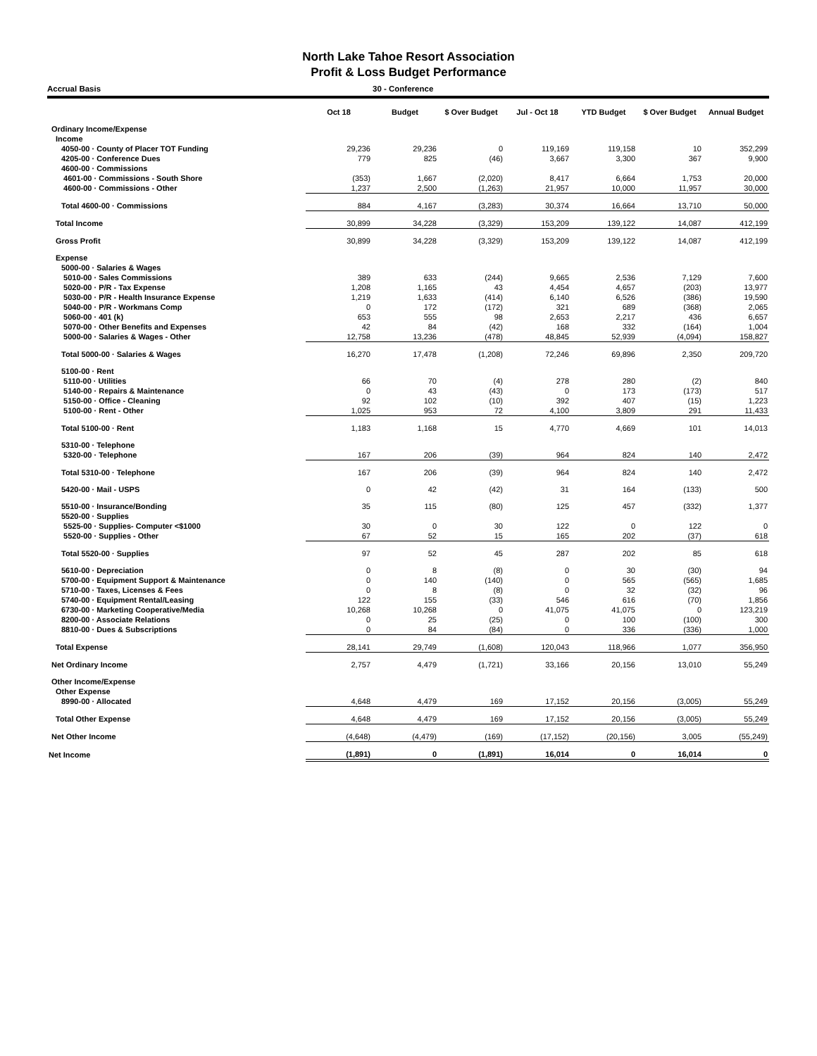North Lake Tahoe Resort Association
Profit & Loss Budget Performance
Accrual Basis 30 - Conference
| | Oct 18 | Budget | $ Over Budget | Jul - Oct 18 | YTD Budget | $ Over Budget | Annual Budget |
| --- | --- | --- | --- | --- | --- | --- | --- |
| Ordinary Income/Expense | | | | | | | |
| Income | | | | | | | |
| 4050-00 · County of Placer TOT Funding | 29,236 | 29,236 | 0 | 119,169 | 119,158 | 10 | 352,299 |
| 4205-00 · Conference Dues | 779 | 825 | (46) | 3,667 | 3,300 | 367 | 9,900 |
| 4600-00 · Commissions | | | | | | | |
| 4601-00 · Commissions - South Shore | (353) | 1,667 | (2,020) | 8,417 | 6,664 | 1,753 | 20,000 |
| 4600-00 · Commissions - Other | 1,237 | 2,500 | (1,263) | 21,957 | 10,000 | 11,957 | 30,000 |
| Total 4600-00 · Commissions | 884 | 4,167 | (3,283) | 30,374 | 16,664 | 13,710 | 50,000 |
| Total Income | 30,899 | 34,228 | (3,329) | 153,209 | 139,122 | 14,087 | 412,199 |
| Gross Profit | 30,899 | 34,228 | (3,329) | 153,209 | 139,122 | 14,087 | 412,199 |
| Expense | | | | | | | |
| 5000-00 · Salaries & Wages | | | | | | | |
| 5010-00 · Sales Commissions | 389 | 633 | (244) | 9,665 | 2,536 | 7,129 | 7,600 |
| 5020-00 · P/R - Tax Expense | 1,208 | 1,165 | 43 | 4,454 | 4,657 | (203) | 13,977 |
| 5030-00 · P/R - Health Insurance Expense | 1,219 | 1,633 | (414) | 6,140 | 6,526 | (386) | 19,590 |
| 5040-00 · P/R - Workmans Comp | 0 | 172 | (172) | 321 | 689 | (368) | 2,065 |
| 5060-00 · 401 (k) | 653 | 555 | 98 | 2,653 | 2,217 | 436 | 6,657 |
| 5070-00 · Other Benefits and Expenses | 42 | 84 | (42) | 168 | 332 | (164) | 1,004 |
| 5000-00 · Salaries & Wages - Other | 12,758 | 13,236 | (478) | 48,845 | 52,939 | (4,094) | 158,827 |
| Total 5000-00 · Salaries & Wages | 16,270 | 17,478 | (1,208) | 72,246 | 69,896 | 2,350 | 209,720 |
| 5100-00 · Rent | | | | | | | |
| 5110-00 · Utilities | 66 | 70 | (4) | 278 | 280 | (2) | 840 |
| 5140-00 · Repairs & Maintenance | 0 | 43 | (43) | 0 | 173 | (173) | 517 |
| 5150-00 · Office - Cleaning | 92 | 102 | (10) | 392 | 407 | (15) | 1,223 |
| 5100-00 · Rent - Other | 1,025 | 953 | 72 | 4,100 | 3,809 | 291 | 11,433 |
| Total 5100-00 · Rent | 1,183 | 1,168 | 15 | 4,770 | 4,669 | 101 | 14,013 |
| 5310-00 · Telephone | | | | | | | |
| 5320-00 · Telephone | 167 | 206 | (39) | 964 | 824 | 140 | 2,472 |
| Total 5310-00 · Telephone | 167 | 206 | (39) | 964 | 824 | 140 | 2,472 |
| 5420-00 · Mail - USPS | 0 | 42 | (42) | 31 | 164 | (133) | 500 |
| 5510-00 · Insurance/Bonding | 35 | 115 | (80) | 125 | 457 | (332) | 1,377 |
| 5520-00 · Supplies | | | | | | | |
| 5525-00 · Supplies- Computer <$1000 | 30 | 0 | 30 | 122 | 0 | 122 | 0 |
| 5520-00 · Supplies - Other | 67 | 52 | 15 | 165 | 202 | (37) | 618 |
| Total 5520-00 · Supplies | 97 | 52 | 45 | 287 | 202 | 85 | 618 |
| 5610-00 · Depreciation | 0 | 8 | (8) | 0 | 30 | (30) | 94 |
| 5700-00 · Equipment Support & Maintenance | 0 | 140 | (140) | 0 | 565 | (565) | 1,685 |
| 5710-00 · Taxes, Licenses & Fees | 0 | 8 | (8) | 0 | 32 | (32) | 96 |
| 5740-00 · Equipment Rental/Leasing | 122 | 155 | (33) | 546 | 616 | (70) | 1,856 |
| 6730-00 · Marketing Cooperative/Media | 10,268 | 10,268 | 0 | 41,075 | 41,075 | 0 | 123,219 |
| 8200-00 · Associate Relations | 0 | 25 | (25) | 0 | 100 | (100) | 300 |
| 8810-00 · Dues & Subscriptions | 0 | 84 | (84) | 0 | 336 | (336) | 1,000 |
| Total Expense | 28,141 | 29,749 | (1,608) | 120,043 | 118,966 | 1,077 | 356,950 |
| Net Ordinary Income | 2,757 | 4,479 | (1,721) | 33,166 | 20,156 | 13,010 | 55,249 |
| Other Income/Expense | | | | | | | |
| Other Expense | | | | | | | |
| 8990-00 · Allocated | 4,648 | 4,479 | 169 | 17,152 | 20,156 | (3,005) | 55,249 |
| Total Other Expense | 4,648 | 4,479 | 169 | 17,152 | 20,156 | (3,005) | 55,249 |
| Net Other Income | (4,648) | (4,479) | (169) | (17,152) | (20,156) | 3,005 | (55,249) |
| Net Income | (1,891) | 0 | (1,891) | 16,014 | 0 | 16,014 | 0 |